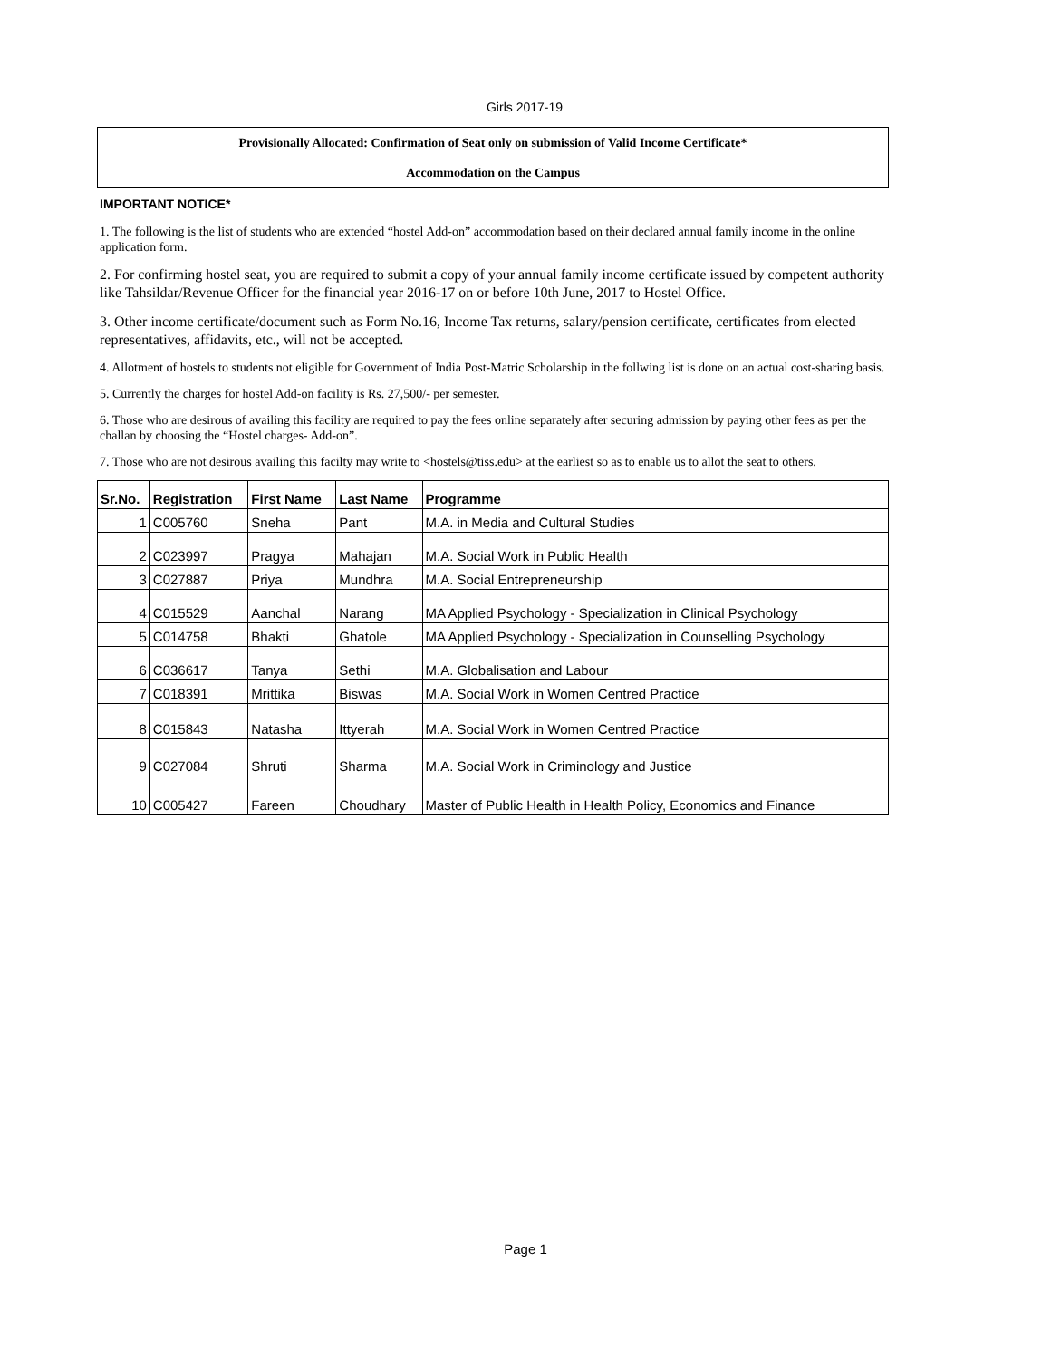Girls 2017-19
Provisionally Allocated: Confirmation of Seat only on submission of Valid Income Certificate*
Accommodation on the Campus
IMPORTANT NOTICE*
1. The following is the list of students who are extended “hostel Add-on” accommodation based on their declared annual family income in the online application form.
2. For confirming hostel seat, you are required to submit a copy of your annual family income certificate issued by competent authority like Tahsildar/Revenue Officer for the financial year 2016-17 on or before 10th June, 2017 to Hostel Office.
3. Other income certificate/document such as Form No.16, Income Tax returns, salary/pension certificate, certificates from elected representatives, affidavits, etc., will not be accepted.
4. Allotment of hostels to students not eligible for Government of India Post-Matric Scholarship in the follwing list is done on an actual cost-sharing basis.
5. Currently the charges for hostel Add-on facility is Rs. 27,500/- per semester.
6. Those who are desirous of availing this facility are required to pay the fees online separately after securing admission by paying other fees as per the challan by choosing the “Hostel charges- Add-on”.
7. Those who are not desirous availing this facilty may write to <hostels@tiss.edu> at the earliest so as to enable us to allot the seat to others.
| Sr.No. | Registration | First Name | Last Name | Programme |
| --- | --- | --- | --- | --- |
| 1 | C005760 | Sneha | Pant | M.A. in Media and Cultural Studies |
| 2 | C023997 | Pragya | Mahajan | M.A. Social Work in Public Health |
| 3 | C027887 | Priya | Mundhra | M.A. Social Entrepreneurship |
| 4 | C015529 | Aanchal | Narang | MA Applied Psychology - Specialization in Clinical Psychology |
| 5 | C014758 | Bhakti | Ghatole | MA Applied Psychology - Specialization in Counselling Psychology |
| 6 | C036617 | Tanya | Sethi | M.A. Globalisation and Labour |
| 7 | C018391 | Mrittika | Biswas | M.A. Social Work in Women Centred Practice |
| 8 | C015843 | Natasha | Ittyerah | M.A. Social Work in Women Centred Practice |
| 9 | C027084 | Shruti | Sharma | M.A. Social Work in Criminology and Justice |
| 10 | C005427 | Fareen | Choudhary | Master of Public Health in Health Policy, Economics and Finance |
Page 1